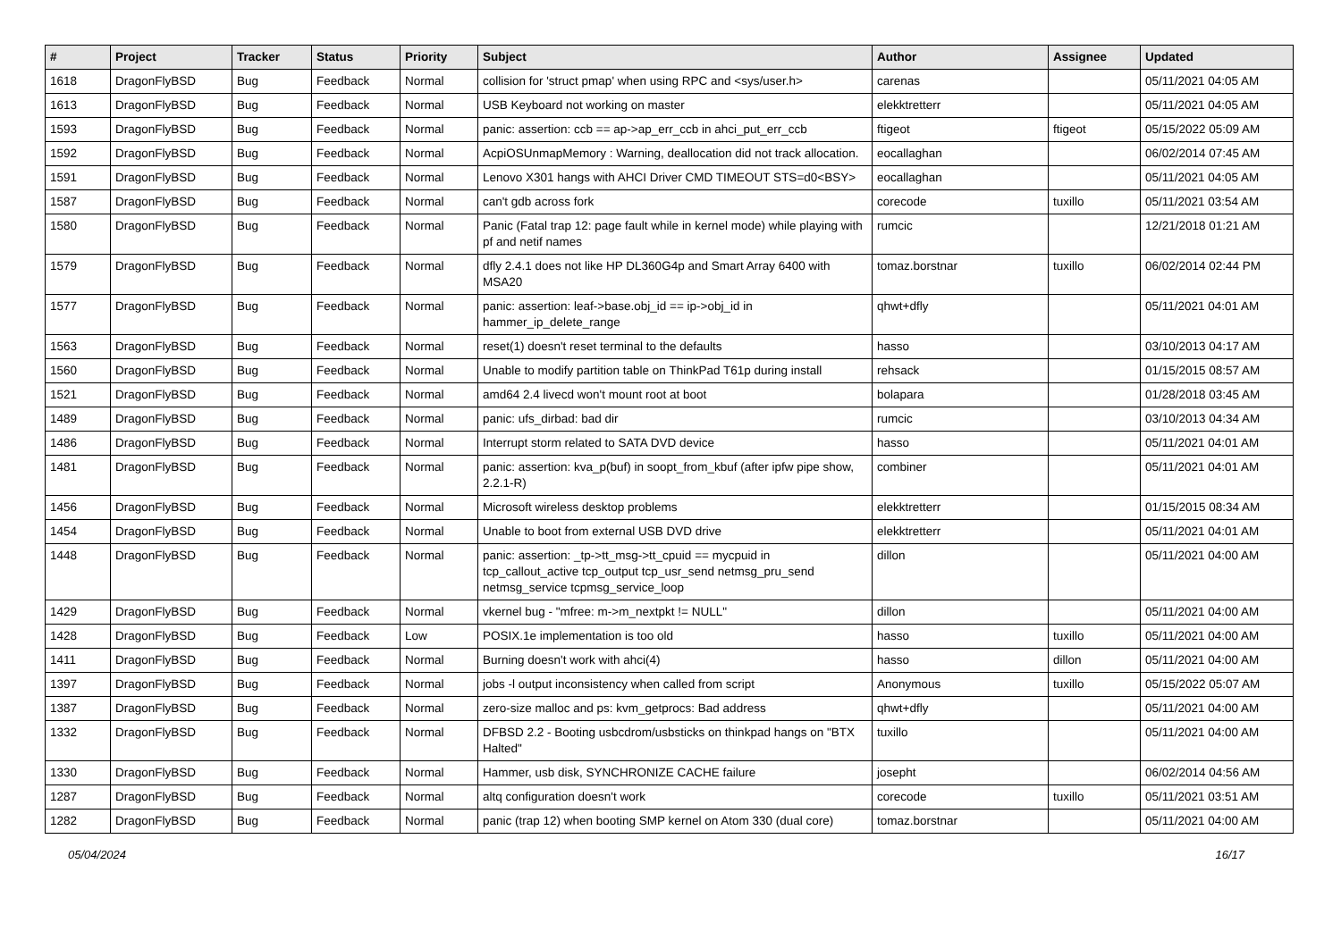| # | Project | Tracker | Status | Priority | Subject | Author | Assignee | Updated |
| --- | --- | --- | --- | --- | --- | --- | --- | --- |
| 1618 | DragonFlyBSD | Bug | Feedback | Normal | collision for 'struct pmap' when using RPC and <sys/user.h> | carenas | | 05/11/2021 04:05 AM |
| 1613 | DragonFlyBSD | Bug | Feedback | Normal | USB Keyboard not working on master | elekktretterr | | 05/11/2021 04:05 AM |
| 1593 | DragonFlyBSD | Bug | Feedback | Normal | panic: assertion: ccb == ap->ap_err_ccb in ahci_put_err_ccb | ftigeot | ftigeot | 05/15/2022 05:09 AM |
| 1592 | DragonFlyBSD | Bug | Feedback | Normal | AcpiOSUnmapMemory : Warning, deallocation did not track allocation. | eocallaghan | | 06/02/2014 07:45 AM |
| 1591 | DragonFlyBSD | Bug | Feedback | Normal | Lenovo X301 hangs with AHCI Driver CMD TIMEOUT STS=d0<BSY> | eocallaghan | | 05/11/2021 04:05 AM |
| 1587 | DragonFlyBSD | Bug | Feedback | Normal | can't gdb across fork | corecode | tuxillo | 05/11/2021 03:54 AM |
| 1580 | DragonFlyBSD | Bug | Feedback | Normal | Panic (Fatal trap 12: page fault while in kernel mode) while playing with pf and netif names | rumcic | | 12/21/2018 01:21 AM |
| 1579 | DragonFlyBSD | Bug | Feedback | Normal | dfly 2.4.1 does not like HP DL360G4p and Smart Array 6400 with MSA20 | tomaz.borstnar | tuxillo | 06/02/2014 02:44 PM |
| 1577 | DragonFlyBSD | Bug | Feedback | Normal | panic: assertion: leaf->base.obj_id == ip->obj_id in hammer_ip_delete_range | qhwt+dfly | | 05/11/2021 04:01 AM |
| 1563 | DragonFlyBSD | Bug | Feedback | Normal | reset(1) doesn't reset terminal to the defaults | hasso | | 03/10/2013 04:17 AM |
| 1560 | DragonFlyBSD | Bug | Feedback | Normal | Unable to modify partition table on ThinkPad T61p during install | rehsack | | 01/15/2015 08:57 AM |
| 1521 | DragonFlyBSD | Bug | Feedback | Normal | amd64 2.4 livecd won't mount root at boot | bolapara | | 01/28/2018 03:45 AM |
| 1489 | DragonFlyBSD | Bug | Feedback | Normal | panic: ufs_dirbad: bad dir | rumcic | | 03/10/2013 04:34 AM |
| 1486 | DragonFlyBSD | Bug | Feedback | Normal | Interrupt storm related to SATA DVD device | hasso | | 05/11/2021 04:01 AM |
| 1481 | DragonFlyBSD | Bug | Feedback | Normal | panic: assertion: kva_p(buf) in soopt_from_kbuf (after ipfw pipe show, 2.2.1-R) | combiner | | 05/11/2021 04:01 AM |
| 1456 | DragonFlyBSD | Bug | Feedback | Normal | Microsoft wireless desktop problems | elekktretterr | | 01/15/2015 08:34 AM |
| 1454 | DragonFlyBSD | Bug | Feedback | Normal | Unable to boot from external USB DVD drive | elekktretterr | | 05/11/2021 04:01 AM |
| 1448 | DragonFlyBSD | Bug | Feedback | Normal | panic: assertion: _tp->tt_msg->tt_cpuid == mycpuid in tcp_callout_active tcp_output tcp_usr_send netmsg_pru_send netmsg_service tcpmsg_service_loop | dillon | | 05/11/2021 04:00 AM |
| 1429 | DragonFlyBSD | Bug | Feedback | Normal | vkernel bug - "mfree: m->m_nextpkt != NULL" | dillon | | 05/11/2021 04:00 AM |
| 1428 | DragonFlyBSD | Bug | Feedback | Low | POSIX.1e implementation is too old | hasso | tuxillo | 05/11/2021 04:00 AM |
| 1411 | DragonFlyBSD | Bug | Feedback | Normal | Burning doesn't work with ahci(4) | hasso | dillon | 05/11/2021 04:00 AM |
| 1397 | DragonFlyBSD | Bug | Feedback | Normal | jobs -l output inconsistency when called from script | Anonymous | tuxillo | 05/15/2022 05:07 AM |
| 1387 | DragonFlyBSD | Bug | Feedback | Normal | zero-size malloc and ps: kvm_getprocs: Bad address | qhwt+dfly | | 05/11/2021 04:00 AM |
| 1332 | DragonFlyBSD | Bug | Feedback | Normal | DFBSD 2.2 - Booting usbcdrom/usbsticks on thinkpad hangs on "BTX Halted" | tuxillo | | 05/11/2021 04:00 AM |
| 1330 | DragonFlyBSD | Bug | Feedback | Normal | Hammer, usb disk, SYNCHRONIZE CACHE failure | josepht | | 06/02/2014 04:56 AM |
| 1287 | DragonFlyBSD | Bug | Feedback | Normal | altq configuration doesn't work | corecode | tuxillo | 05/11/2021 03:51 AM |
| 1282 | DragonFlyBSD | Bug | Feedback | Normal | panic (trap 12) when booting SMP kernel on Atom 330 (dual core) | tomaz.borstnar | | 05/11/2021 04:00 AM |
05/04/2024 16/17